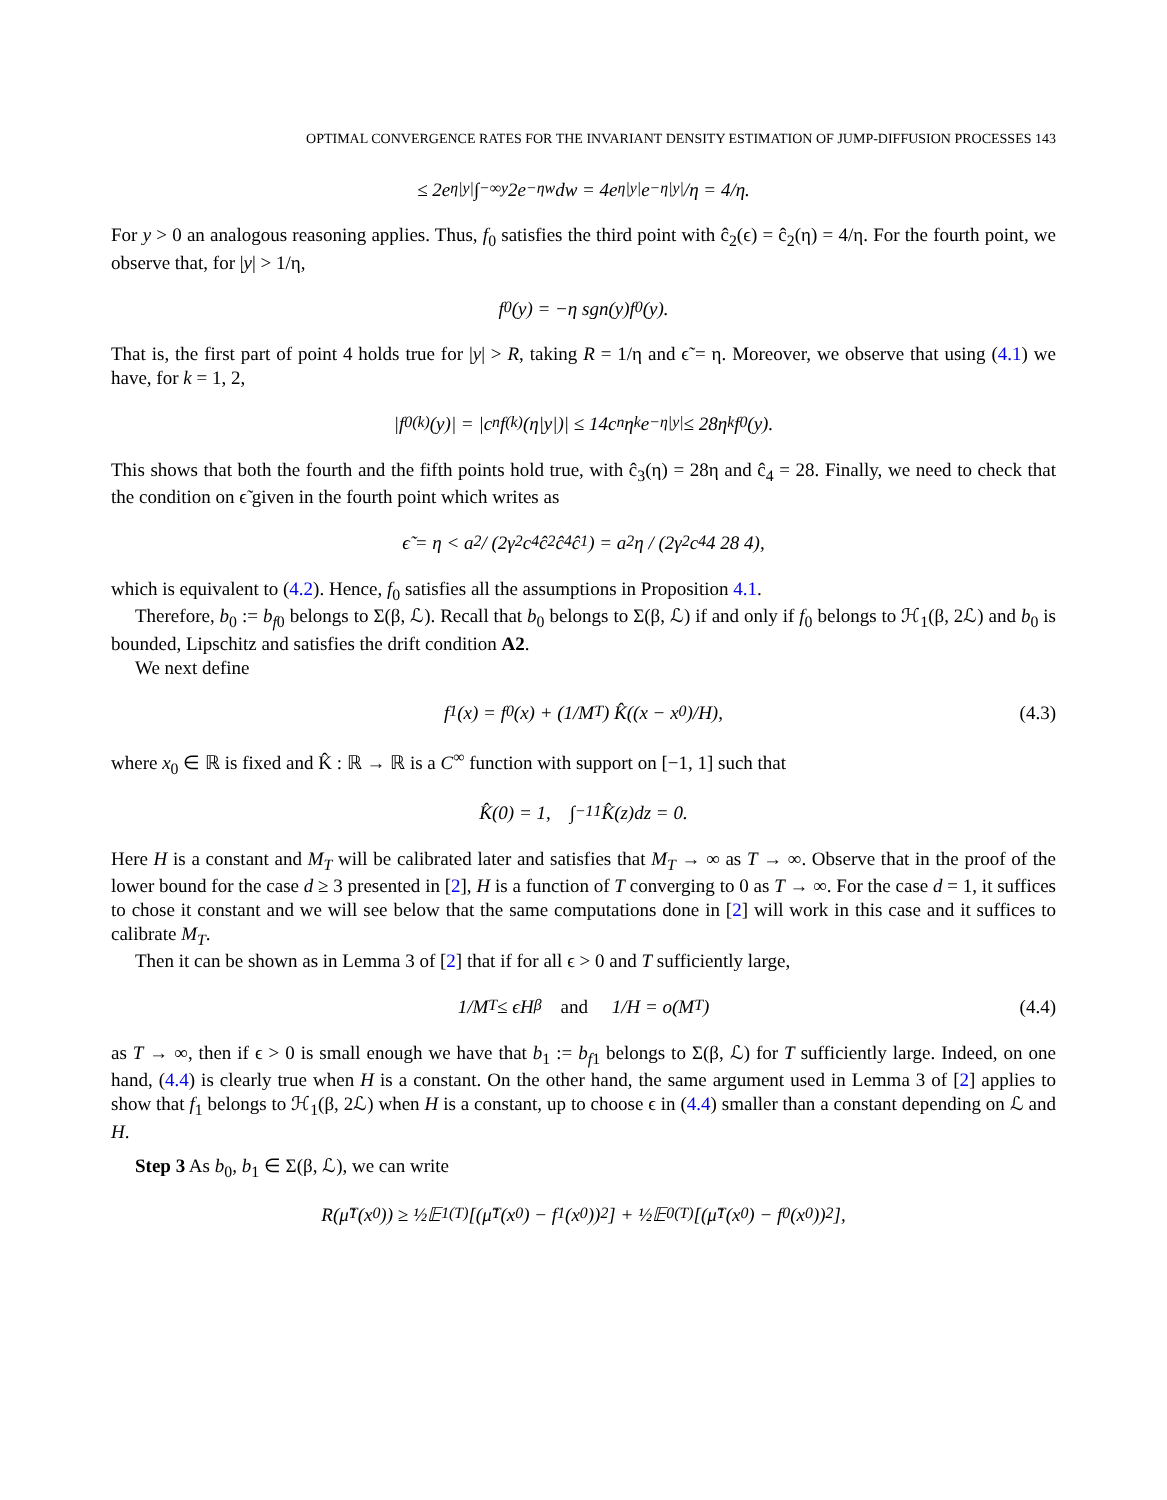OPTIMAL CONVERGENCE RATES FOR THE INVARIANT DENSITY ESTIMATION OF JUMP-DIFFUSION PROCESSES 143
≤ 2e<sup>η|y|</sup> ∫<sub>−∞</sub><sup>y</sup> 2e<sup>−ηw</sup>dw = 4e<sup>η|y|</sup> e<sup>−η|y|</sup>/η = 4/η.
For y > 0 an analogous reasoning applies. Thus, f<sub>0</sub> satisfies the third point with ĉ<sub>2</sub>(ϵ) = ĉ<sub>2</sub>(η) = 4/η. For the fourth point, we observe that, for |y| > 1/η,
f<sub>0</sub>(y) = −η sgn(y)f<sub>0</sub>(y).
That is, the first part of point 4 holds true for |y| > R, taking R = 1/η and ϵ̃ = η. Moreover, we observe that using (4.1) we have, for k = 1, 2,
|f<sub>0</sub><sup>(k)</sup>(y)| = |c<sub>n</sub>f<sup>(k)</sup>(η|y|)| ≤ 14c<sub>n</sub>η<sup>k</sup>e<sup>−η|y|</sup> ≤ 28η<sup>k</sup>f<sub>0</sub>(y).
This shows that both the fourth and the fifth points hold true, with ĉ<sub>3</sub>(η) = 28η and ĉ<sub>4</sub> = 28. Finally, we need to check that the condition on ϵ̃ given in the fourth point which writes as
ϵ̃ = η < a<sup>2</sup> / (2γ<sup>2</sup>c<sub>4</sub>ĉ<sub>2</sub>ĉ<sub>4</sub>ĉ<sub>1</sub>) = a<sup>2</sup>η / (2γ<sup>2</sup>c<sub>4</sub> 4 28 4),
which is equivalent to (4.2). Hence, f<sub>0</sub> satisfies all the assumptions in Proposition 4.1.
Therefore, b<sub>0</sub> := b<sub>f0</sub> belongs to Σ(β, ℒ). Recall that b<sub>0</sub> belongs to Σ(β, ℒ) if and only if f<sub>0</sub> belongs to ℋ<sub>1</sub>(β, 2ℒ) and b<sub>0</sub> is bounded, Lipschitz and satisfies the drift condition A2.
We next define
f<sub>1</sub>(x) = f<sub>0</sub>(x) + (1/M<sub>T</sub>) K̂((x − x<sub>0</sub>)/H), (4.3)
where x<sub>0</sub> ∈ ℝ is fixed and K̂ : ℝ → ℝ is a C<sup>∞</sup> function with support on [−1, 1] such that
K̂(0) = 1, ∫<sub>−1</sub><sup>1</sup> K̂(z)dz = 0.
Here H is a constant and M<sub>T</sub> will be calibrated later and satisfies that M<sub>T</sub> → ∞ as T → ∞. Observe that in the proof of the lower bound for the case d ≥ 3 presented in [2], H is a function of T converging to 0 as T → ∞. For the case d = 1, it suffices to chose it constant and we will see below that the same computations done in [2] will work in this case and it suffices to calibrate M<sub>T</sub>.
Then it can be shown as in Lemma 3 of [2] that if for all ϵ > 0 and T sufficiently large,
1/M<sub>T</sub> ≤ ϵH<sup>β</sup> and 1/H = o(M<sub>T</sub>) (4.4)
as T → ∞, then if ϵ > 0 is small enough we have that b<sub>1</sub> := b<sub>f1</sub> belongs to Σ(β, ℒ) for T sufficiently large. Indeed, on one hand, (4.4) is clearly true when H is a constant. On the other hand, the same argument used in Lemma 3 of [2] applies to show that f<sub>1</sub> belongs to ℋ<sub>1</sub>(β, 2ℒ) when H is a constant, up to choose ϵ in (4.4) smaller than a constant depending on ℒ and H.
Step 3 As b<sub>0</sub>, b<sub>1</sub> ∈ Σ(β, ℒ), we can write
R(μ̃<sub>T</sub>(x<sub>0</sub>)) ≥ ½𝔼<sub>1</sub><sup>(T)</sup>[(μ̃<sub>T</sub>(x<sub>0</sub>) − f<sub>1</sub>(x<sub>0</sub>))<sup>2</sup>] + ½𝔼<sub>0</sub><sup>(T)</sup>[(μ̃<sub>T</sub>(x<sub>0</sub>) − f<sub>0</sub>(x<sub>0</sub>))<sup>2</sup>],